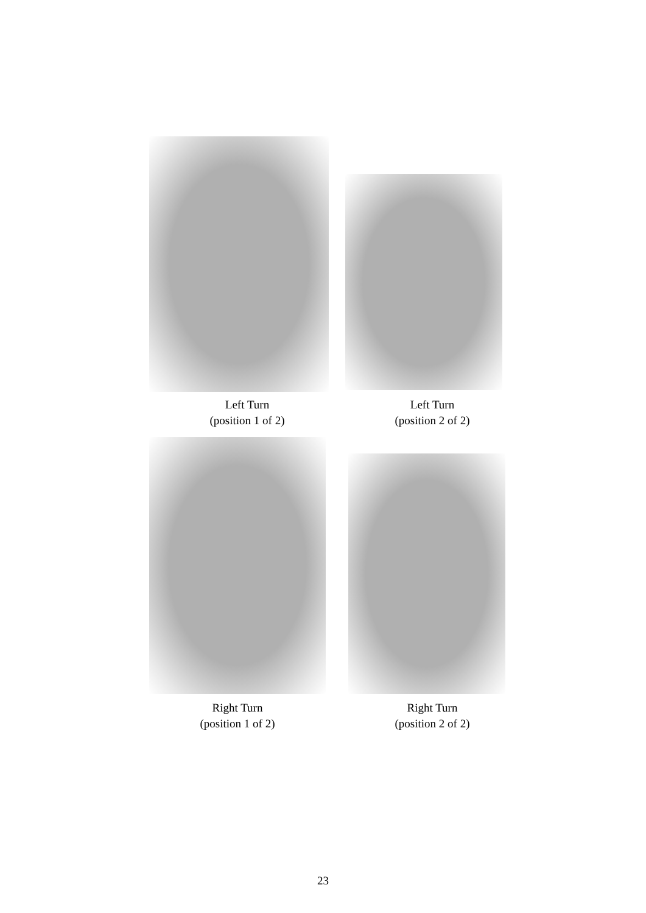Left Turn
(position 1 of 2)
Left Turn
(position 2 of 2)
Right Turn
(position 1 of 2)
Right Turn
(position 2 of 2)
23